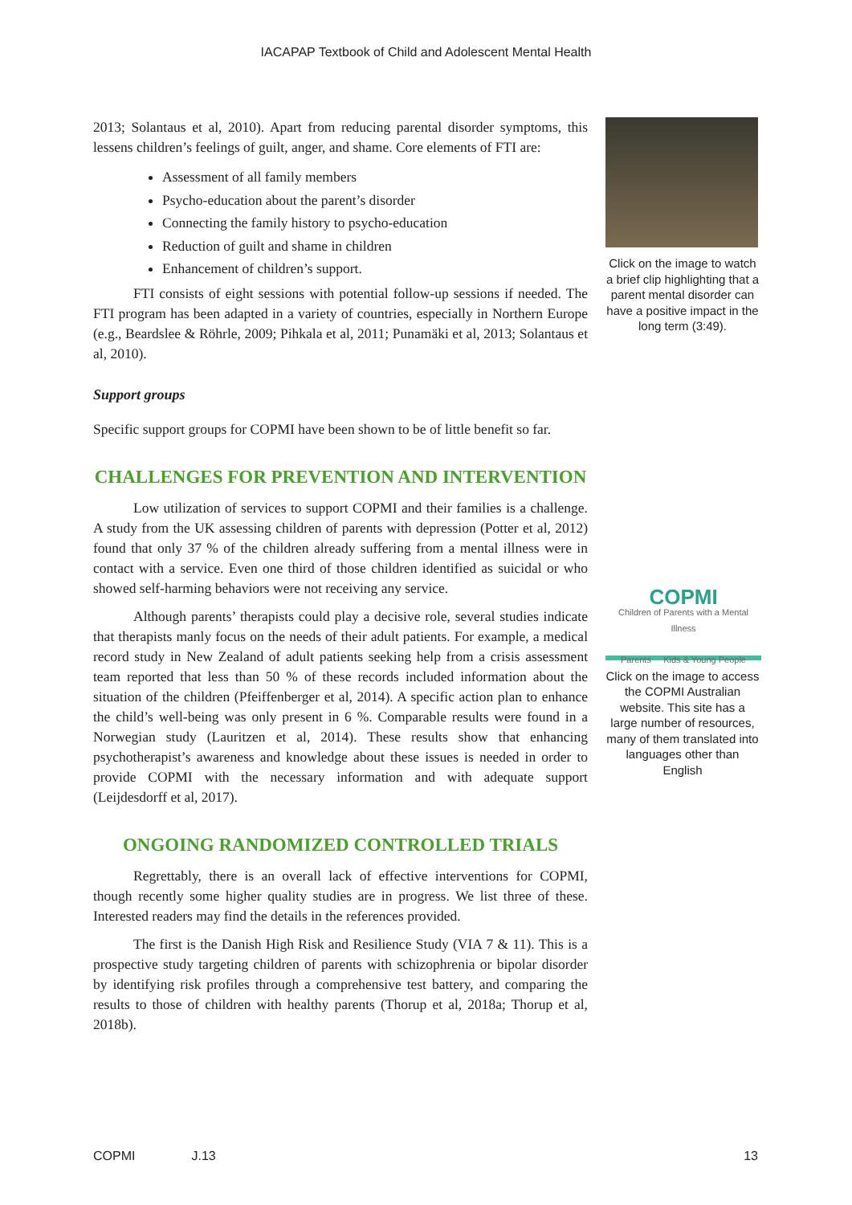IACAPAP Textbook of Child and Adolescent Mental Health
2013; Solantaus et al, 2010). Apart from reducing parental disorder symptoms, this lessens children’s feelings of guilt, anger, and shame. Core elements of FTI are:
Assessment of all family members
Psycho-education about the parent’s disorder
Connecting the family history to psycho-education
Reduction of guilt and shame in children
Enhancement of children’s support.
FTI consists of eight sessions with potential follow-up sessions if needed. The FTI program has been adapted in a variety of countries, especially in Northern Europe (e.g., Beardslee & Röhrle, 2009; Pihkala et al, 2011; Punamäki et al, 2013; Solantaus et al, 2010).
Support groups
Specific support groups for COPMI have been shown to be of little benefit so far.
CHALLENGES FOR PREVENTION AND INTERVENTION
Low utilization of services to support COPMI and their families is a challenge. A study from the UK assessing children of parents with depression (Potter et al, 2012) found that only 37 % of the children already suffering from a mental illness were in contact with a service. Even one third of those children identified as suicidal or who showed self-harming behaviors were not receiving any service.
Although parents’ therapists could play a decisive role, several studies indicate that therapists manly focus on the needs of their adult patients. For example, a medical record study in New Zealand of adult patients seeking help from a crisis assessment team reported that less than 50 % of these records included information about the situation of the children (Pfeiffenberger et al, 2014). A specific action plan to enhance the child’s well-being was only present in 6 %. Comparable results were found in a Norwegian study (Lauritzen et al, 2014). These results show that enhancing psychotherapist’s awareness and knowledge about these issues is needed in order to provide COPMI with the necessary information and with adequate support (Leijdesdorff et al, 2017).
ONGOING RANDOMIZED CONTROLLED TRIALS
Regrettably, there is an overall lack of effective interventions for COPMI, though recently some higher quality studies are in progress. We list three of these. Interested readers may find the details in the references provided.
The first is the Danish High Risk and Resilience Study (VIA 7 & 11). This is a prospective study targeting children of parents with schizophrenia or bipolar disorder by identifying risk profiles through a comprehensive test battery, and comparing the results to those of children with healthy parents (Thorup et al, 2018a; Thorup et al, 2018b).
Click on the image to watch a brief clip highlighting that a parent mental disorder can have a positive impact in the long term (3:49).
COPMI
Children of Parents with a Mental Illness
Parents Kids & Young People
Click on the image to access the COPMI Australian website. This site has a large number of resources, many of them translated into languages other than English
COPMI J.13 13